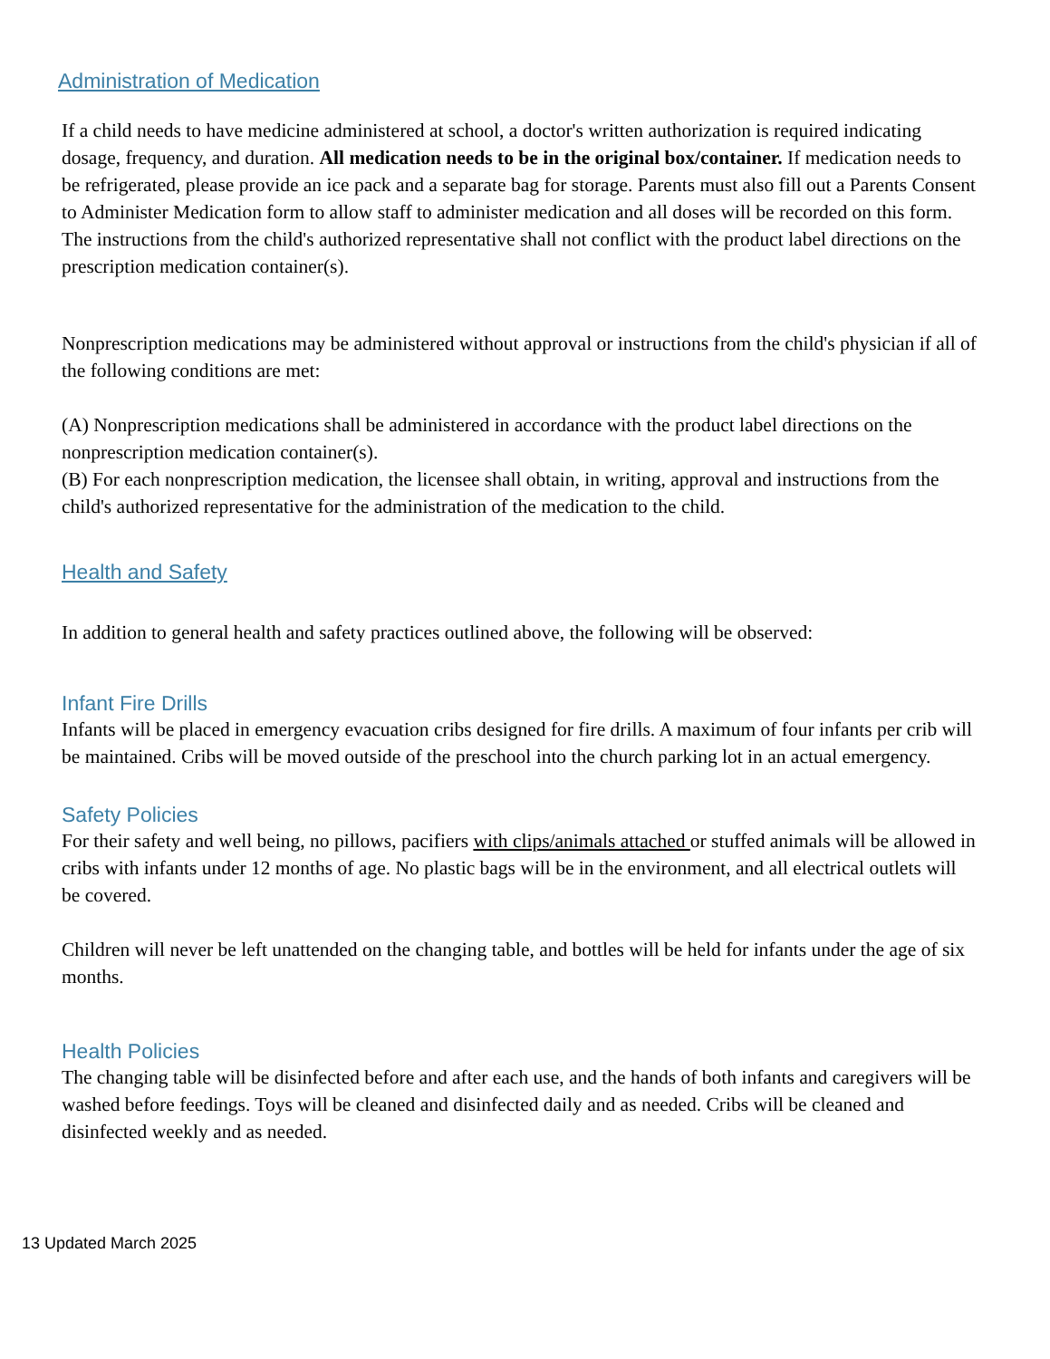Administration of Medication
If a child needs to have medicine administered at school, a doctor's written authorization is required indicating dosage, frequency, and duration. All medication needs to be in the original box/container. If medication needs to be refrigerated, please provide an ice pack and a separate bag for storage. Parents must also fill out a Parents Consent to Administer Medication form to allow staff to administer medication and all doses will be recorded on this form. The instructions from the child's authorized representative shall not conflict with the product label directions on the prescription medication container(s).
Nonprescription medications may be administered without approval or instructions from the child's physician if all of the following conditions are met:
(A) Nonprescription medications shall be administered in accordance with the product label directions on the nonprescription medication container(s).
(B) For each nonprescription medication, the licensee shall obtain, in writing, approval and instructions from the child's authorized representative for the administration of the medication to the child.
Health and Safety
In addition to general health and safety practices outlined above, the following will be observed:
Infant Fire Drills
Infants will be placed in emergency evacuation cribs designed for fire drills. A maximum of four infants per crib will be maintained. Cribs will be moved outside of the preschool into the church parking lot in an actual emergency.
Safety Policies
For their safety and well being, no pillows, pacifiers with clips/animals attached or stuffed animals will be allowed in cribs with infants under 12 months of age. No plastic bags will be in the environment, and all electrical outlets will be covered.
Children will never be left unattended on the changing table, and bottles will be held for infants under the age of six months.
Health Policies
The changing table will be disinfected before and after each use, and the hands of both infants and caregivers will be washed before feedings. Toys will be cleaned and disinfected daily and as needed. Cribs will be cleaned and disinfected weekly and as needed.
13 Updated March 2025